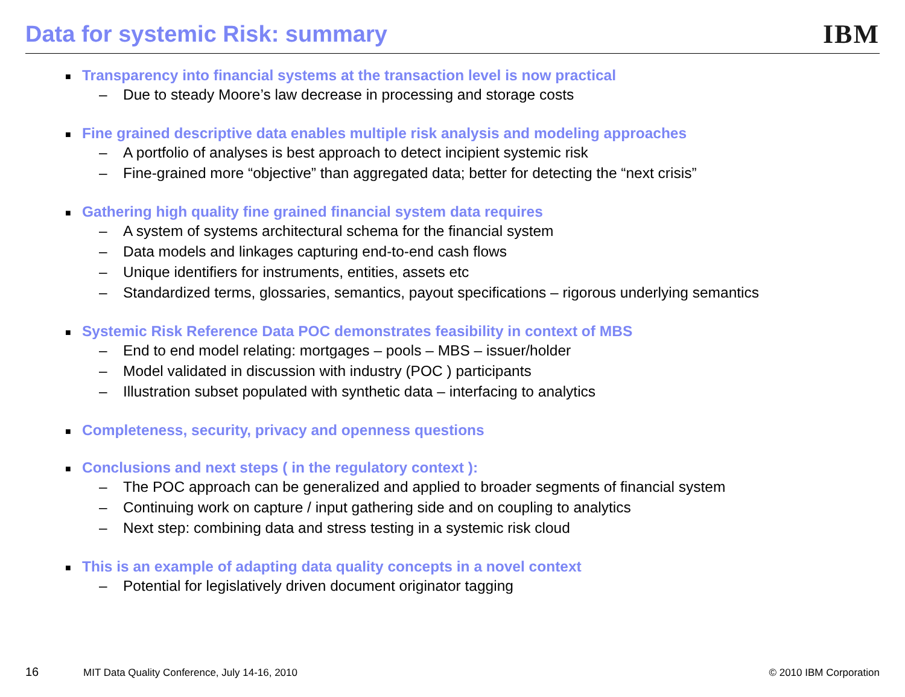Data for systemic Risk: summary
IBM
■ Transparency into financial systems at the transaction level is now practical
– Due to steady Moore’s law decrease in processing and storage costs
■ Fine grained descriptive data enables multiple risk analysis and modeling approaches
– A portfolio of analyses is best approach to detect incipient systemic risk
– Fine-grained more “objective” than aggregated data; better for detecting the “next crisis”
■ Gathering high quality fine grained financial system data requires
– A system of systems architectural schema for the financial system
– Data models and linkages capturing end-to-end cash flows
– Unique identifiers for instruments, entities, assets etc
– Standardized terms, glossaries, semantics, payout specifications – rigorous underlying semantics
■ Systemic Risk Reference Data POC demonstrates feasibility in context of MBS
– End to end model relating: mortgages – pools – MBS – issuer/holder
– Model validated in discussion with industry (POC ) participants
– Illustration subset populated with synthetic data – interfacing to analytics
■ Completeness, security, privacy and openness questions
■ Conclusions and next steps ( in the regulatory context ):
– The POC approach can be generalized and applied to broader segments of financial system
– Continuing work on capture / input gathering side and on coupling to analytics
– Next step: combining data and stress testing in a systemic risk cloud
■ This is an example of adapting data quality concepts in a novel context
– Potential for legislatively driven document originator tagging
16 MIT Data Quality Conference, July 14-16, 2010 © 2010 IBM Corporation